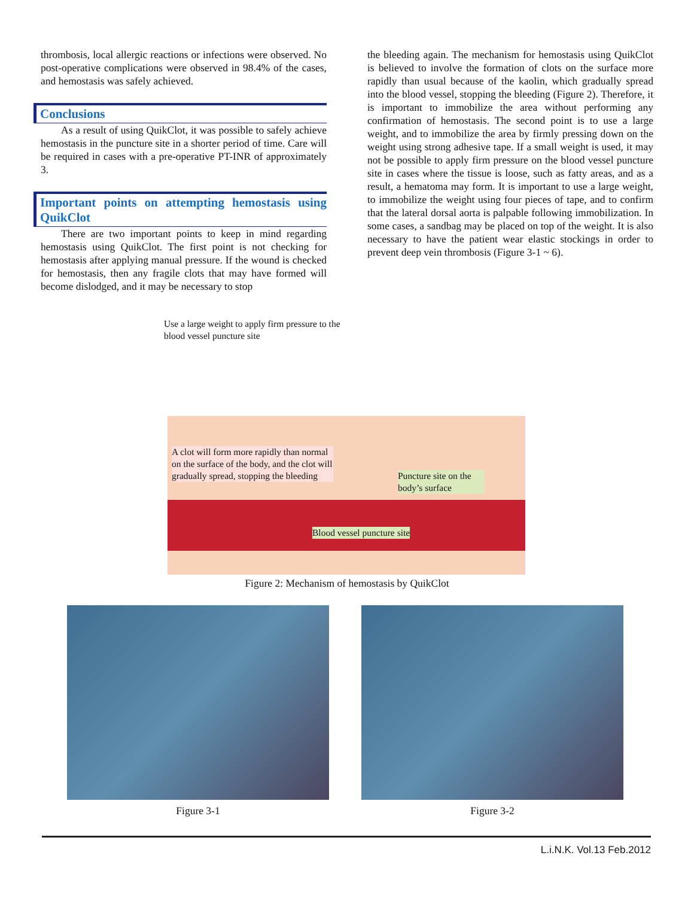thrombosis, local allergic reactions or infections were observed. No post-operative complications were observed in 98.4% of the cases, and hemostasis was safely achieved.
Conclusions
As a result of using QuikClot, it was possible to safely achieve hemostasis in the puncture site in a shorter period of time. Care will be required in cases with a pre-operative PT-INR of approximately 3.
Important points on attempting hemostasis using QuikClot
There are two important points to keep in mind regarding hemostasis using QuikClot. The first point is not checking for hemostasis after applying manual pressure. If the wound is checked for hemostasis, then any fragile clots that may have formed will become dislodged, and it may be necessary to stop
the bleeding again. The mechanism for hemostasis using QuikClot is believed to involve the formation of clots on the surface more rapidly than usual because of the kaolin, which gradually spread into the blood vessel, stopping the bleeding (Figure 2). Therefore, it is important to immobilize the area without performing any confirmation of hemostasis. The second point is to use a large weight, and to immobilize the area by firmly pressing down on the weight using strong adhesive tape. If a small weight is used, it may not be possible to apply firm pressure on the blood vessel puncture site in cases where the tissue is loose, such as fatty areas, and as a result, a hematoma may form. It is important to use a large weight, to immobilize the weight using four pieces of tape, and to confirm that the lateral dorsal aorta is palpable following immobilization. In some cases, a sandbag may be placed on top of the weight. It is also necessary to have the patient wear elastic stockings in order to prevent deep vein thrombosis (Figure 3-1 ~ 6).
Use a large weight to apply firm pressure to the blood vessel puncture site
A clot will form more rapidly than normal on the surface of the body, and the clot will gradually spread, stopping the bleeding
Puncture site on the body’s surface
Blood vessel puncture site
Figure 2: Mechanism of hemostasis by QuikClot
Figure 3-1 Figure 3-2
L.i.N.K. Vol.13 Feb.2012